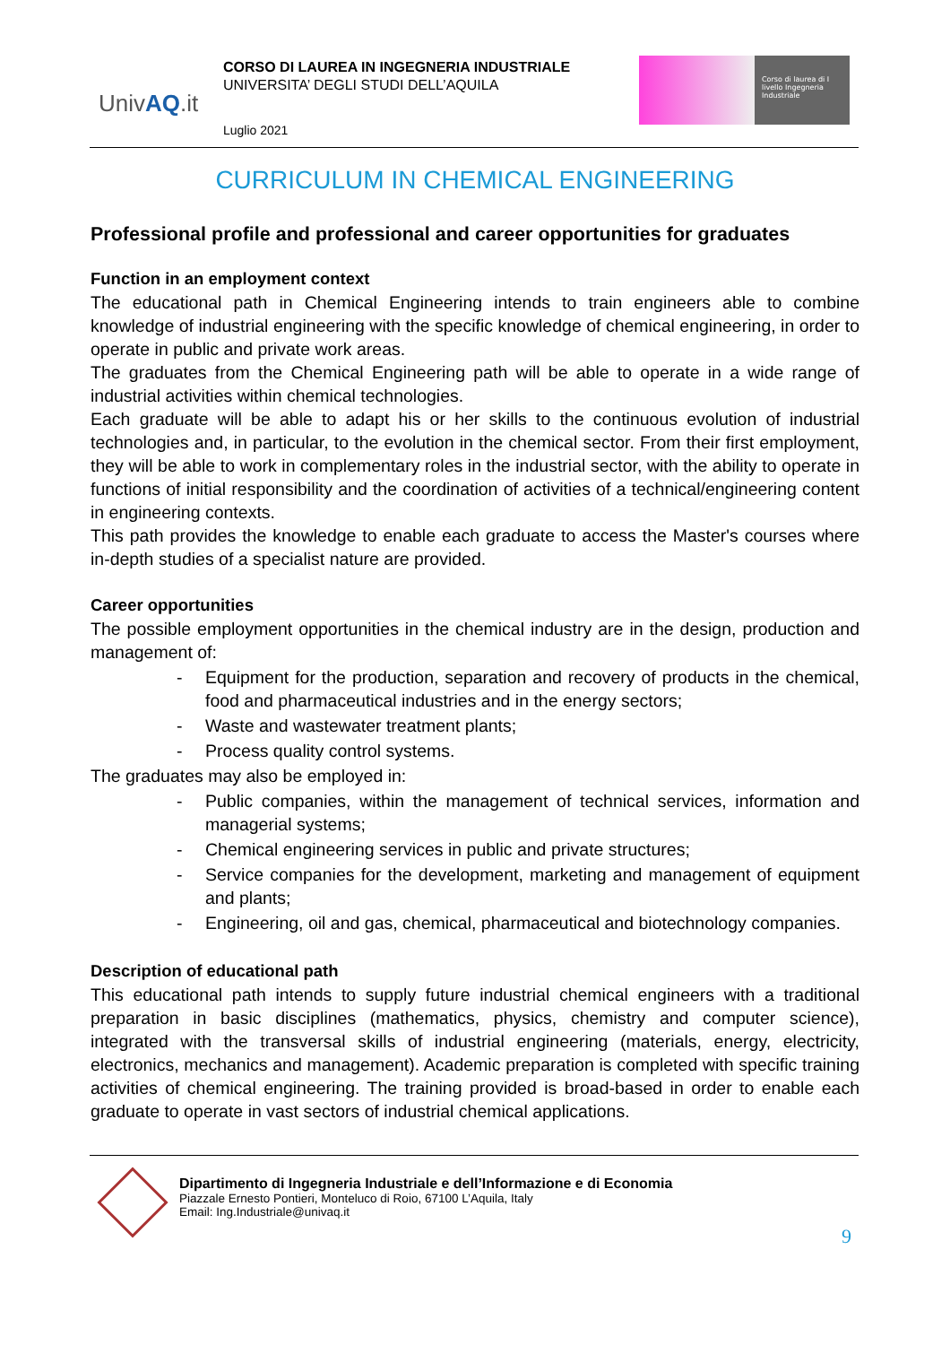UnivAQ.it
CORSO DI LAUREA IN INGEGNERIA INDUSTRIALE
UNIVERSITA’ DEGLI STUDI DELL’AQUILA
Luglio 2021
Corso di laurea di I livello Ingegneria Industriale
CURRICULUM IN CHEMICAL ENGINEERING
Professional profile and professional and career opportunities for graduates
Function in an employment context
The educational path in Chemical Engineering intends to train engineers able to combine knowledge of industrial engineering with the specific knowledge of chemical engineering, in order to operate in public and private work areas.
The graduates from the Chemical Engineering path will be able to operate in a wide range of industrial activities within chemical technologies.
Each graduate will be able to adapt his or her skills to the continuous evolution of industrial technologies and, in particular, to the evolution in the chemical sector. From their first employment, they will be able to work in complementary roles in the industrial sector, with the ability to operate in functions of initial responsibility and the coordination of activities of a technical/engineering content in engineering contexts.
This path provides the knowledge to enable each graduate to access the Master's courses where in-depth studies of a specialist nature are provided.
Career opportunities
The possible employment opportunities in the chemical industry are in the design, production and management of:
- Equipment for the production, separation and recovery of products in the chemical, food and pharmaceutical industries and in the energy sectors;
- Waste and wastewater treatment plants;
- Process quality control systems.
The graduates may also be employed in:
- Public companies, within the management of technical services, information and managerial systems;
- Chemical engineering services in public and private structures;
- Service companies for the development, marketing and management of equipment and plants;
- Engineering, oil and gas, chemical, pharmaceutical and biotechnology companies.
Description of educational path
This educational path intends to supply future industrial chemical engineers with a traditional preparation in basic disciplines (mathematics, physics, chemistry and computer science), integrated with the transversal skills of industrial engineering (materials, energy, electricity, electronics, mechanics and management). Academic preparation is completed with specific training activities of chemical engineering. The training provided is broad-based in order to enable each graduate to operate in vast sectors of industrial chemical applications.
Dipartimento di Ingegneria Industriale e dell’Informazione e di Economia
Piazzale Ernesto Pontieri, Monteluco di Roio, 67100 L’Aquila, Italy
Email: Ing.Industriale@univaq.it
9